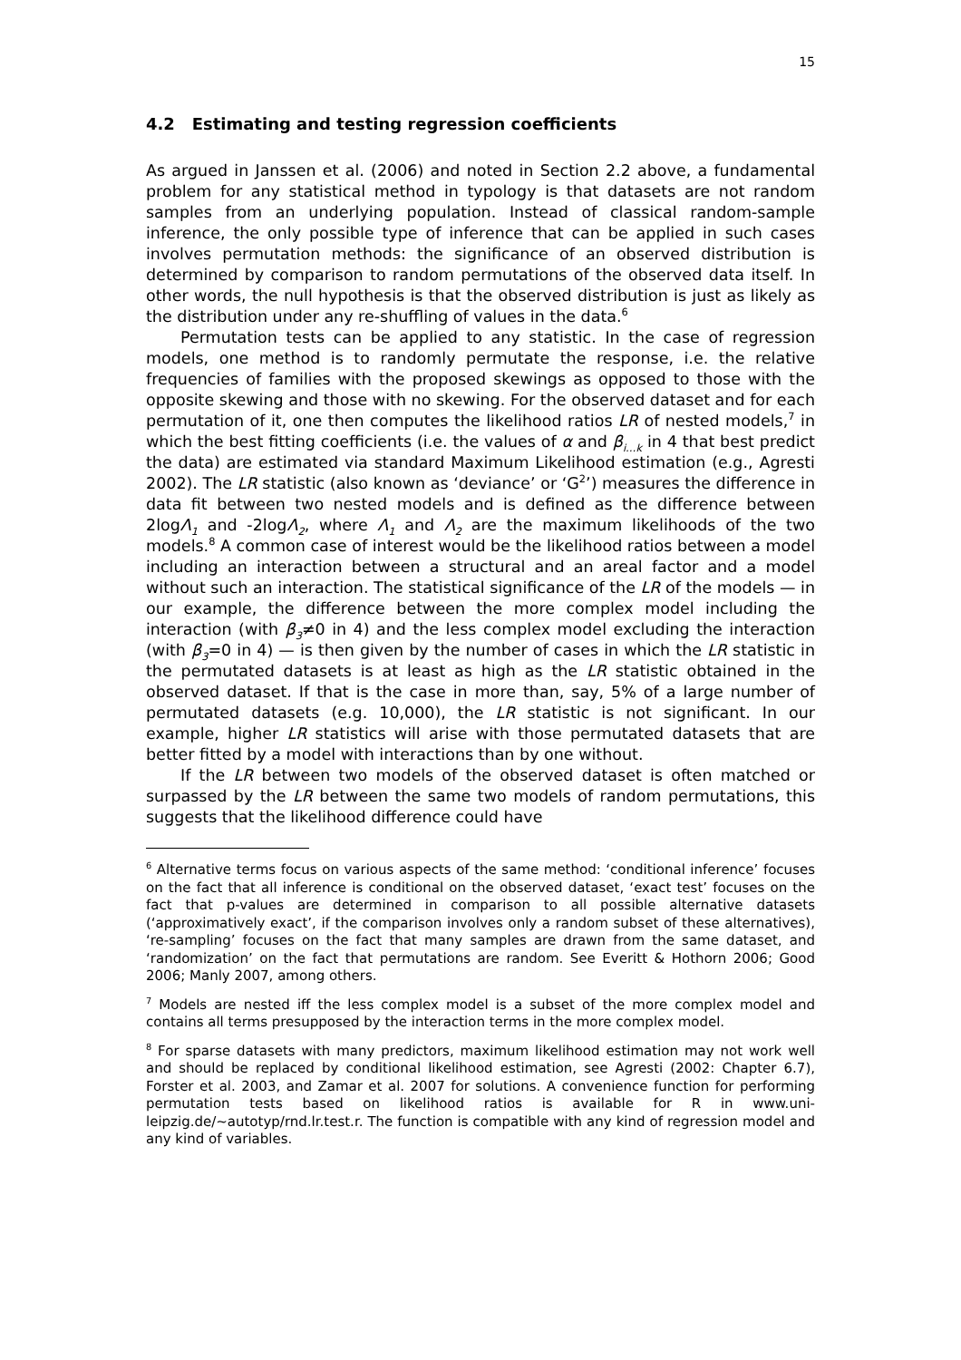15
4.2 Estimating and testing regression coefficients
As argued in Janssen et al. (2006) and noted in Section 2.2 above, a fundamental problem for any statistical method in typology is that datasets are not random samples from an underlying population. Instead of classical random-sample inference, the only possible type of inference that can be applied in such cases involves permutation methods: the significance of an observed distribution is determined by comparison to random permutations of the observed data itself. In other words, the null hypothesis is that the observed distribution is just as likely as the distribution under any re-shuffling of values in the data.<sup>6</sup>
Permutation tests can be applied to any statistic. In the case of regression models, one method is to randomly permutate the response, i.e. the relative frequencies of families with the proposed skewings as opposed to those with the opposite skewing and those with no skewing. For the observed dataset and for each permutation of it, one then computes the likelihood ratios LR of nested models,<sup>7</sup> in which the best fitting coefficients (i.e. the values of α and β<sub>i…k</sub> in 4 that best predict the data) are estimated via standard Maximum Likelihood estimation (e.g., Agresti 2002). The LR statistic (also known as ‘deviance’ or ‘G<sup>2</sup>’) measures the difference in data fit between two nested models and is defined as the difference between 2logΛ<sub>1</sub> and -2logΛ<sub>2</sub>, where Λ<sub>1</sub> and Λ<sub>2</sub> are the maximum likelihoods of the two models.<sup>8</sup> A common case of interest would be the likelihood ratios between a model including an interaction between a structural and an areal factor and a model without such an interaction. The statistical significance of the LR of the models — in our example, the difference between the more complex model including the interaction (with β<sub>3</sub>≠0 in 4) and the less complex model excluding the interaction (with β<sub>3</sub>=0 in 4) — is then given by the number of cases in which the LR statistic in the permutated datasets is at least as high as the LR statistic obtained in the observed dataset. If that is the case in more than, say, 5% of a large number of permutated datasets (e.g. 10,000), the LR statistic is not significant. In our example, higher LR statistics will arise with those permutated datasets that are better fitted by a model with interactions than by one without.
If the LR between two models of the observed dataset is often matched or surpassed by the LR between the same two models of random permutations, this suggests that the likelihood difference could have
<sup>6</sup> Alternative terms focus on various aspects of the same method: ‘conditional inference’ focuses on the fact that all inference is conditional on the observed dataset, ‘exact test’ focuses on the fact that p-values are determined in comparison to all possible alternative datasets (‘approximatively exact’, if the comparison involves only a random subset of these alternatives), ‘re-sampling’ focuses on the fact that many samples are drawn from the same dataset, and ‘randomization’ on the fact that permutations are random. See Everitt & Hothorn 2006; Good 2006; Manly 2007, among others.
<sup>7</sup> Models are nested iff the less complex model is a subset of the more complex model and contains all terms presupposed by the interaction terms in the more complex model.
<sup>8</sup> For sparse datasets with many predictors, maximum likelihood estimation may not work well and should be replaced by conditional likelihood estimation, see Agresti (2002: Chapter 6.7), Forster et al. 2003, and Zamar et al. 2007 for solutions. A convenience function for performing permutation tests based on likelihood ratios is available for R in www.uni-leipzig.de/~autotyp/rnd.lr.test.r. The function is compatible with any kind of regression model and any kind of variables.